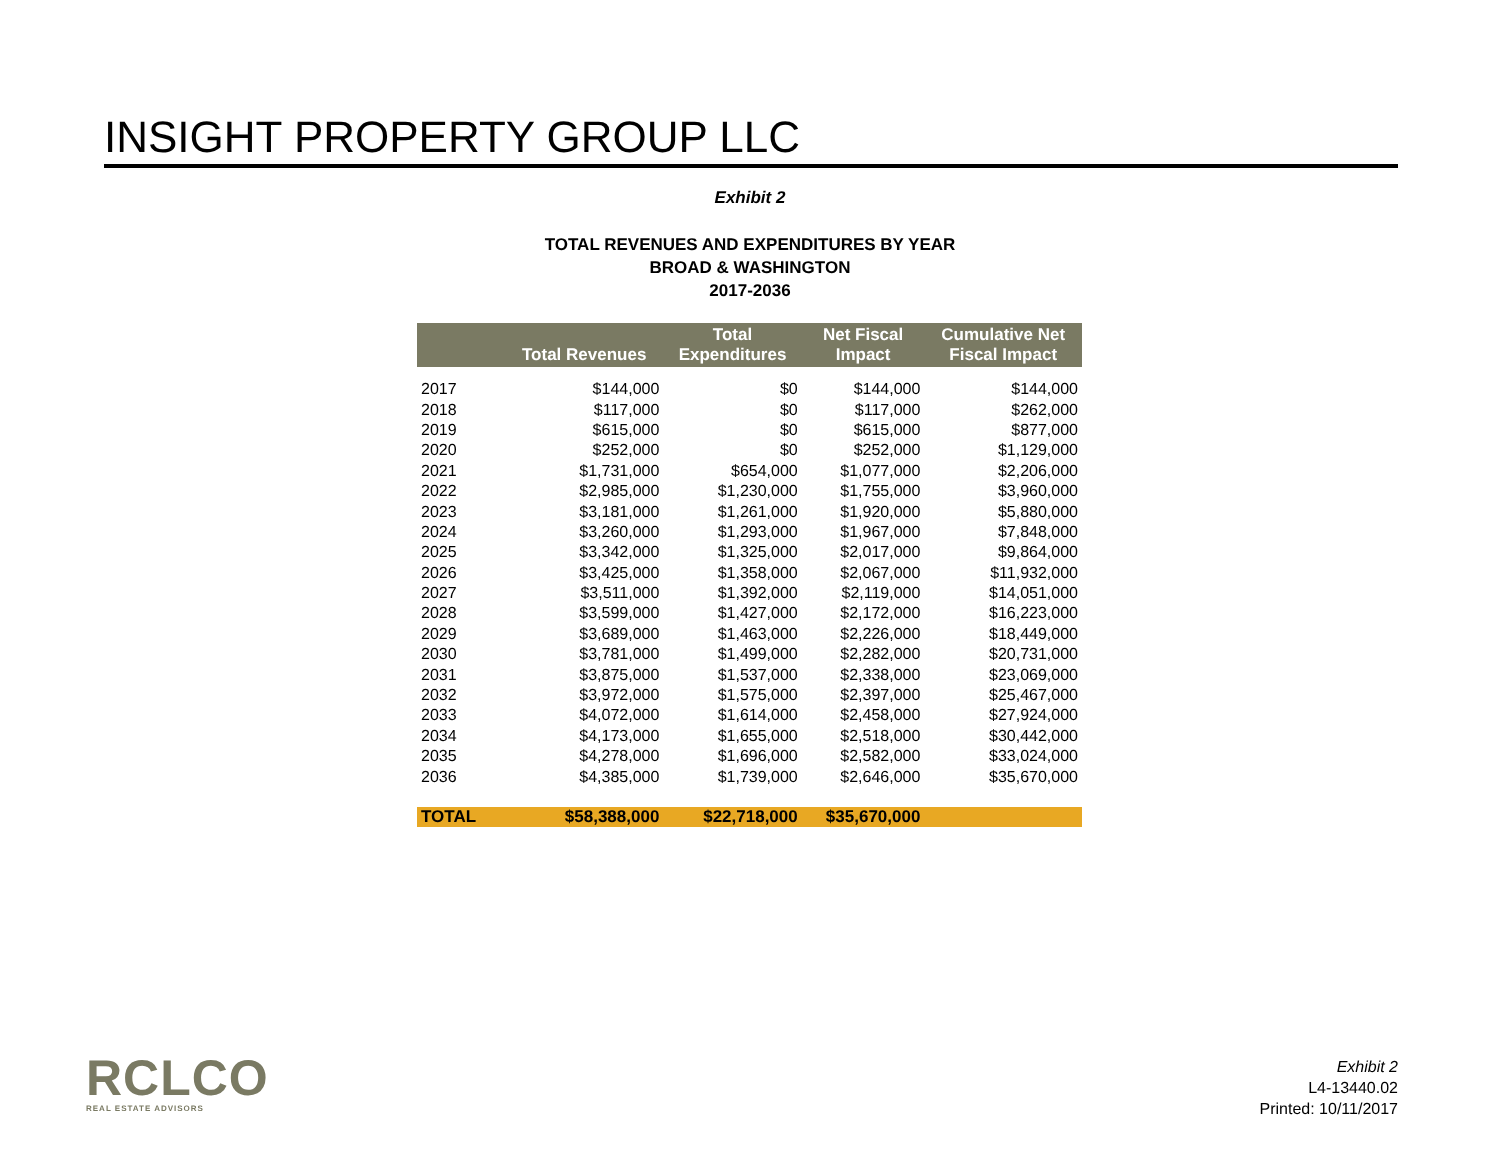INSIGHT PROPERTY GROUP LLC
Exhibit 2
TOTAL REVENUES AND EXPENDITURES BY YEAR
BROAD & WASHINGTON
2017-2036
| | Total Revenues | Total Expenditures | Net Fiscal Impact | Cumulative Net Fiscal Impact |
| --- | --- | --- | --- | --- |
| 2017 | $144,000 | $0 | $144,000 | $144,000 |
| 2018 | $117,000 | $0 | $117,000 | $262,000 |
| 2019 | $615,000 | $0 | $615,000 | $877,000 |
| 2020 | $252,000 | $0 | $252,000 | $1,129,000 |
| 2021 | $1,731,000 | $654,000 | $1,077,000 | $2,206,000 |
| 2022 | $2,985,000 | $1,230,000 | $1,755,000 | $3,960,000 |
| 2023 | $3,181,000 | $1,261,000 | $1,920,000 | $5,880,000 |
| 2024 | $3,260,000 | $1,293,000 | $1,967,000 | $7,848,000 |
| 2025 | $3,342,000 | $1,325,000 | $2,017,000 | $9,864,000 |
| 2026 | $3,425,000 | $1,358,000 | $2,067,000 | $11,932,000 |
| 2027 | $3,511,000 | $1,392,000 | $2,119,000 | $14,051,000 |
| 2028 | $3,599,000 | $1,427,000 | $2,172,000 | $16,223,000 |
| 2029 | $3,689,000 | $1,463,000 | $2,226,000 | $18,449,000 |
| 2030 | $3,781,000 | $1,499,000 | $2,282,000 | $20,731,000 |
| 2031 | $3,875,000 | $1,537,000 | $2,338,000 | $23,069,000 |
| 2032 | $3,972,000 | $1,575,000 | $2,397,000 | $25,467,000 |
| 2033 | $4,072,000 | $1,614,000 | $2,458,000 | $27,924,000 |
| 2034 | $4,173,000 | $1,655,000 | $2,518,000 | $30,442,000 |
| 2035 | $4,278,000 | $1,696,000 | $2,582,000 | $33,024,000 |
| 2036 | $4,385,000 | $1,739,000 | $2,646,000 | $35,670,000 |
| TOTAL | $58,388,000 | $22,718,000 | $35,670,000 | |
RCLCO
REAL ESTATE ADVISORS
Exhibit 2
L4-13440.02
Printed: 10/11/2017